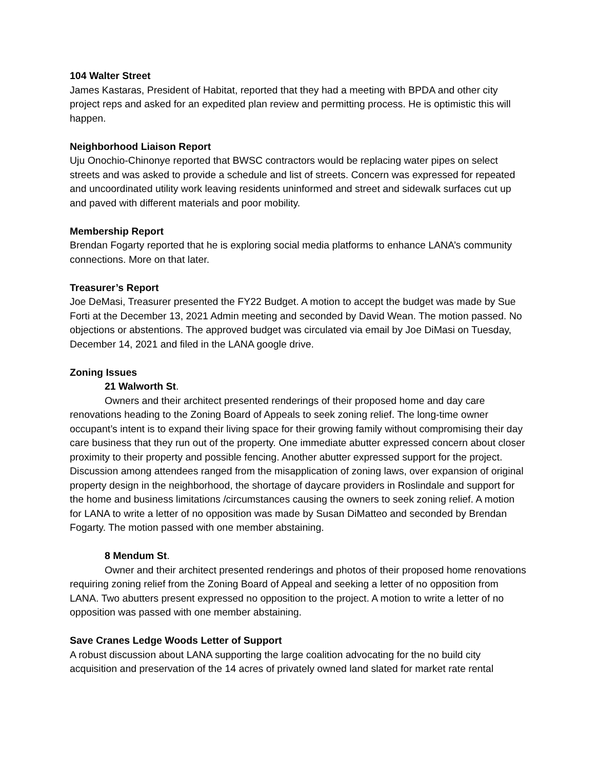104 Walter Street
James Kastaras, President of Habitat, reported that they had a meeting with BPDA and other city project reps and asked for an expedited plan review and permitting process. He is optimistic this will happen.
Neighborhood Liaison Report
Uju Onochio-Chinonye reported that BWSC contractors would be replacing water pipes on select streets and was asked to provide a schedule and list of streets. Concern was expressed for repeated and uncoordinated utility work leaving residents uninformed and street and sidewalk surfaces cut up and paved with different materials and poor mobility.
Membership Report
Brendan Fogarty reported that he is exploring social media platforms to enhance LANA’s community connections. More on that later.
Treasurer’s Report
Joe DeMasi, Treasurer presented the FY22 Budget. A motion to accept the budget was made by Sue Forti at the December 13, 2021 Admin meeting and seconded by David Wean. The motion passed. No objections or abstentions. The approved budget was circulated via email by Joe DiMasi on Tuesday, December 14, 2021 and filed in the LANA google drive.
Zoning Issues
21 Walworth St.
Owners and their architect presented renderings of their proposed home and day care renovations heading to the Zoning Board of Appeals to seek zoning relief. The long-time owner occupant’s intent is to expand their living space for their growing family without compromising their day care business that they run out of the property. One immediate abutter expressed concern about closer proximity to their property and possible fencing. Another abutter expressed support for the project. Discussion among attendees ranged from the misapplication of zoning laws, over expansion of original property design in the neighborhood, the shortage of daycare providers in Roslindale and support for the home and business limitations /circumstances causing the owners to seek zoning relief. A motion for LANA to write a letter of no opposition was made by Susan DiMatteo and seconded by Brendan Fogarty. The motion passed with one member abstaining.
8 Mendum St.
Owner and their architect presented renderings and photos of their proposed home renovations requiring zoning relief from the Zoning Board of Appeal and seeking a letter of no opposition from LANA. Two abutters present expressed no opposition to the project. A motion to write a letter of no opposition was passed with one member abstaining.
Save Cranes Ledge Woods Letter of Support
A robust discussion about LANA supporting the large coalition advocating for the no build city acquisition and preservation of the 14 acres of privately owned land slated for market rate rental